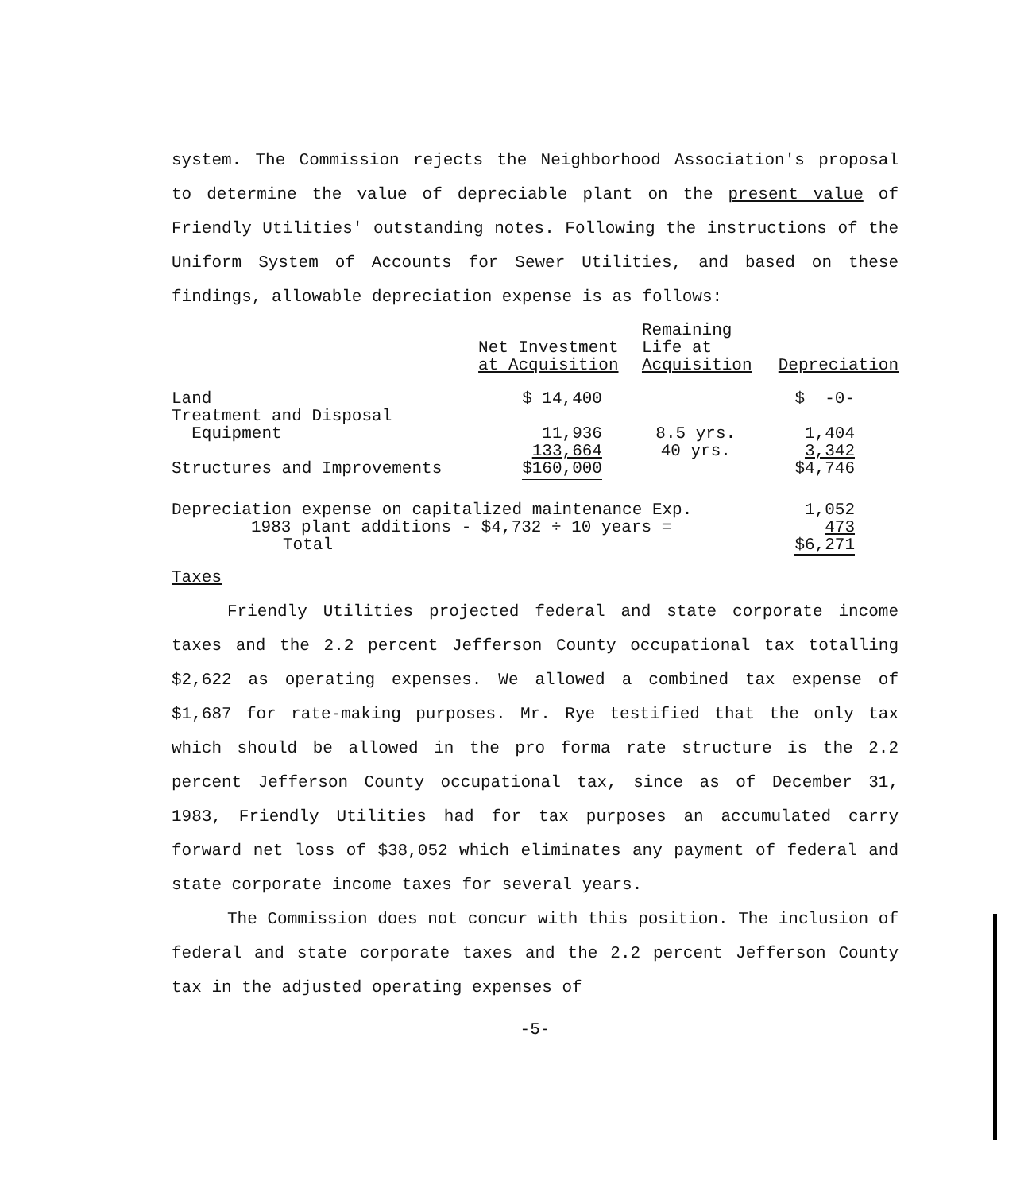system. The Commission rejects the Neighborhood Association's proposal to determine the value of depreciable plant on the present value of Friendly Utilities' outstanding notes. Following the instructions of the Uniform System of Accounts for Sewer Utilities, and based on these findings, allowable depreciation expense is as follows:
| | Net Investment at Acquisition | Remaining Life at Acquisition | Depreciation |
| --- | --- | --- | --- |
| Land | $ 14,400 | | $ -0- |
| Treatment and Disposal Equipment | 11,936 | 8.5 yrs. | 1,404 |
| Structures and Improvements | 133,664 $160,000 | 40 yrs. | 3,342 $4,746 |
| Depreciation expense on capitalized maintenance Exp. | | | 1,052 |
| 1983 plant additions - $4,732 ÷ 10 years = | | | 473 |
| Total | | | $6,271 |
Taxes
Friendly Utilities projected federal and state corporate income taxes and the 2.2 percent Jefferson County occupational tax totalling $2,622 as operating expenses. We allowed a combined tax expense of $1,687 for rate-making purposes. Mr. Rye testified that the only tax which should be allowed in the pro forma rate structure is the 2.2 percent Jefferson County occupational tax, since as of December 31, 1983, Friendly Utilities had for tax purposes an accumulated carry forward net loss of $38,052 which eliminates any payment of federal and state corporate income taxes for several years.
The Commission does not concur with this position. The inclusion of federal and state corporate taxes and the 2.2 percent Jefferson County tax in the adjusted operating expenses of
-5-